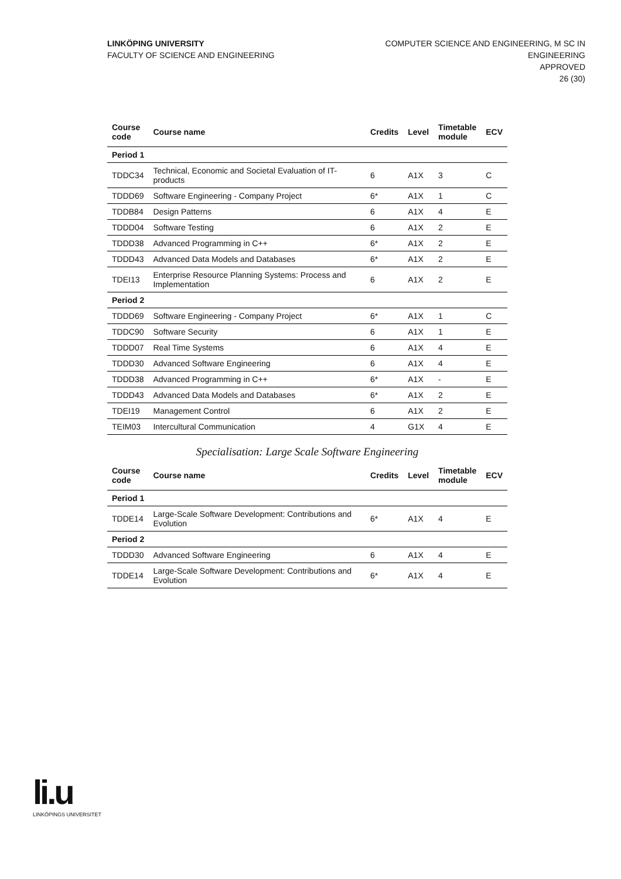LINKÖPING UNIVERSITY
FACULTY OF SCIENCE AND ENGINEERING
COMPUTER SCIENCE AND ENGINEERING, M SC IN
ENGINEERING
APPROVED
26 (30)
| Course code | Course name | Credits | Level | Timetable module | ECV |
| --- | --- | --- | --- | --- | --- |
| Period 1 | | | | | |
| TDDC34 | Technical, Economic and Societal Evaluation of IT-products | 6 | A1X | 3 | C |
| TDDD69 | Software Engineering - Company Project | 6* | A1X | 1 | C |
| TDDB84 | Design Patterns | 6 | A1X | 4 | E |
| TDDD04 | Software Testing | 6 | A1X | 2 | E |
| TDDD38 | Advanced Programming in C++ | 6* | A1X | 2 | E |
| TDDD43 | Advanced Data Models and Databases | 6* | A1X | 2 | E |
| TDEI13 | Enterprise Resource Planning Systems: Process and Implementation | 6 | A1X | 2 | E |
| Period 2 | | | | | |
| TDDD69 | Software Engineering - Company Project | 6* | A1X | 1 | C |
| TDDC90 | Software Security | 6 | A1X | 1 | E |
| TDDD07 | Real Time Systems | 6 | A1X | 4 | E |
| TDDD30 | Advanced Software Engineering | 6 | A1X | 4 | E |
| TDDD38 | Advanced Programming in C++ | 6* | A1X | - | E |
| TDDD43 | Advanced Data Models and Databases | 6* | A1X | 2 | E |
| TDEI19 | Management Control | 6 | A1X | 2 | E |
| TEIM03 | Intercultural Communication | 4 | G1X | 4 | E |
Specialisation: Large Scale Software Engineering
| Course code | Course name | Credits | Level | Timetable module | ECV |
| --- | --- | --- | --- | --- | --- |
| Period 1 | | | | | |
| TDDE14 | Large-Scale Software Development: Contributions and Evolution | 6* | A1X | 4 | E |
| Period 2 | | | | | |
| TDDD30 | Advanced Software Engineering | 6 | A1X | 4 | E |
| TDDE14 | Large-Scale Software Development: Contributions and Evolution | 6* | A1X | 4 | E |
li.u
LINKÖPINGS UNIVERSITET